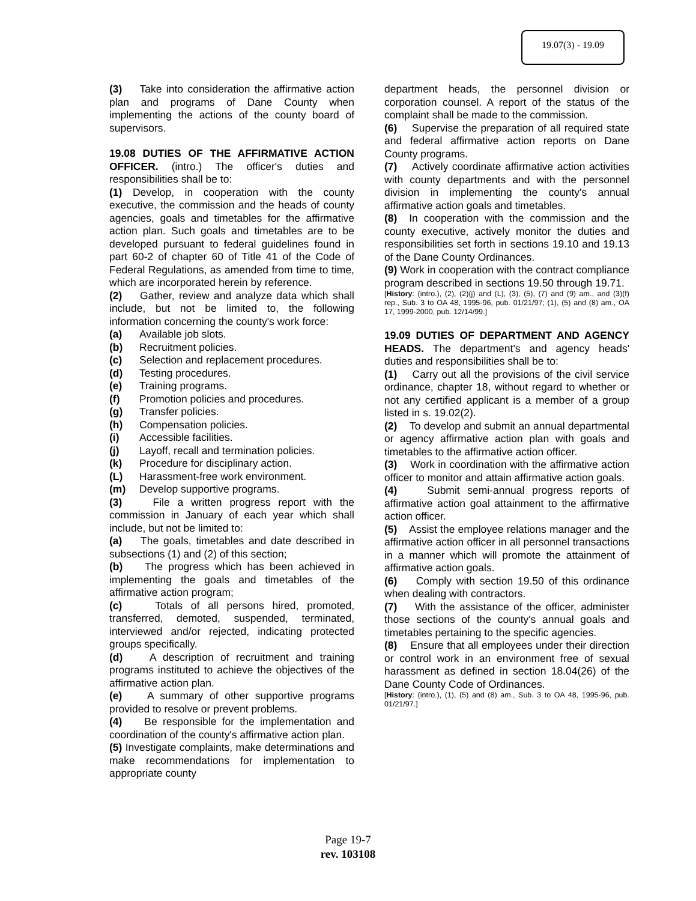19.07(3) - 19.09
(3) Take into consideration the affirmative action plan and programs of Dane County when implementing the actions of the county board of supervisors.
19.08 DUTIES OF THE AFFIRMATIVE ACTION OFFICER. (intro.) The officer's duties and responsibilities shall be to:
(1) Develop, in cooperation with the county executive, the commission and the heads of county agencies, goals and timetables for the affirmative action plan. Such goals and timetables are to be developed pursuant to federal guidelines found in part 60-2 of chapter 60 of Title 41 of the Code of Federal Regulations, as amended from time to time, which are incorporated herein by reference.
(2) Gather, review and analyze data which shall include, but not be limited to, the following information concerning the county's work force:
(a) Available job slots.
(b) Recruitment policies.
(c) Selection and replacement procedures.
(d) Testing procedures.
(e) Training programs.
(f) Promotion policies and procedures.
(g) Transfer policies.
(h) Compensation policies.
(i) Accessible facilities.
(j) Layoff, recall and termination policies.
(k) Procedure for disciplinary action.
(L) Harassment-free work environment.
(m) Develop supportive programs.
(3) File a written progress report with the commission in January of each year which shall include, but not be limited to:
(a) The goals, timetables and date described in subsections (1) and (2) of this section;
(b) The progress which has been achieved in implementing the goals and timetables of the affirmative action program;
(c) Totals of all persons hired, promoted, transferred, demoted, suspended, terminated, interviewed and/or rejected, indicating protected groups specifically.
(d) A description of recruitment and training programs instituted to achieve the objectives of the affirmative action plan.
(e) A summary of other supportive programs provided to resolve or prevent problems.
(4) Be responsible for the implementation and coordination of the county's affirmative action plan.
(5) Investigate complaints, make determinations and make recommendations for implementation to appropriate county
department heads, the personnel division or corporation counsel. A report of the status of the complaint shall be made to the commission.
(6) Supervise the preparation of all required state and federal affirmative action reports on Dane County programs.
(7) Actively coordinate affirmative action activities with county departments and with the personnel division in implementing the county's annual affirmative action goals and timetables.
(8) In cooperation with the commission and the county executive, actively monitor the duties and responsibilities set forth in sections 19.10 and 19.13 of the Dane County Ordinances.
(9) Work in cooperation with the contract compliance program described in sections 19.50 through 19.71.
[History: (intro.), (2), (2)(j) and (L), (3), (5), (7) and (9) am., and (3)(f) rep., Sub. 3 to OA 48, 1995-96, pub. 01/21/97; (1), (5) and (8) am., OA 17, 1999-2000, pub. 12/14/99.]
19.09 DUTIES OF DEPARTMENT AND AGENCY HEADS. The department's and agency heads' duties and responsibilities shall be to:
(1) Carry out all the provisions of the civil service ordinance, chapter 18, without regard to whether or not any certified applicant is a member of a group listed in s. 19.02(2).
(2) To develop and submit an annual departmental or agency affirmative action plan with goals and timetables to the affirmative action officer.
(3) Work in coordination with the affirmative action officer to monitor and attain affirmative action goals.
(4) Submit semi-annual progress reports of affirmative action goal attainment to the affirmative action officer.
(5) Assist the employee relations manager and the affirmative action officer in all personnel transactions in a manner which will promote the attainment of affirmative action goals.
(6) Comply with section 19.50 of this ordinance when dealing with contractors.
(7) With the assistance of the officer, administer those sections of the county's annual goals and timetables pertaining to the specific agencies.
(8) Ensure that all employees under their direction or control work in an environment free of sexual harassment as defined in section 18.04(26) of the Dane County Code of Ordinances.
[History: (intro.), (1), (5) and (8) am., Sub. 3 to OA 48, 1995-96, pub. 01/21/97.]
Page 19-7
rev. 103108